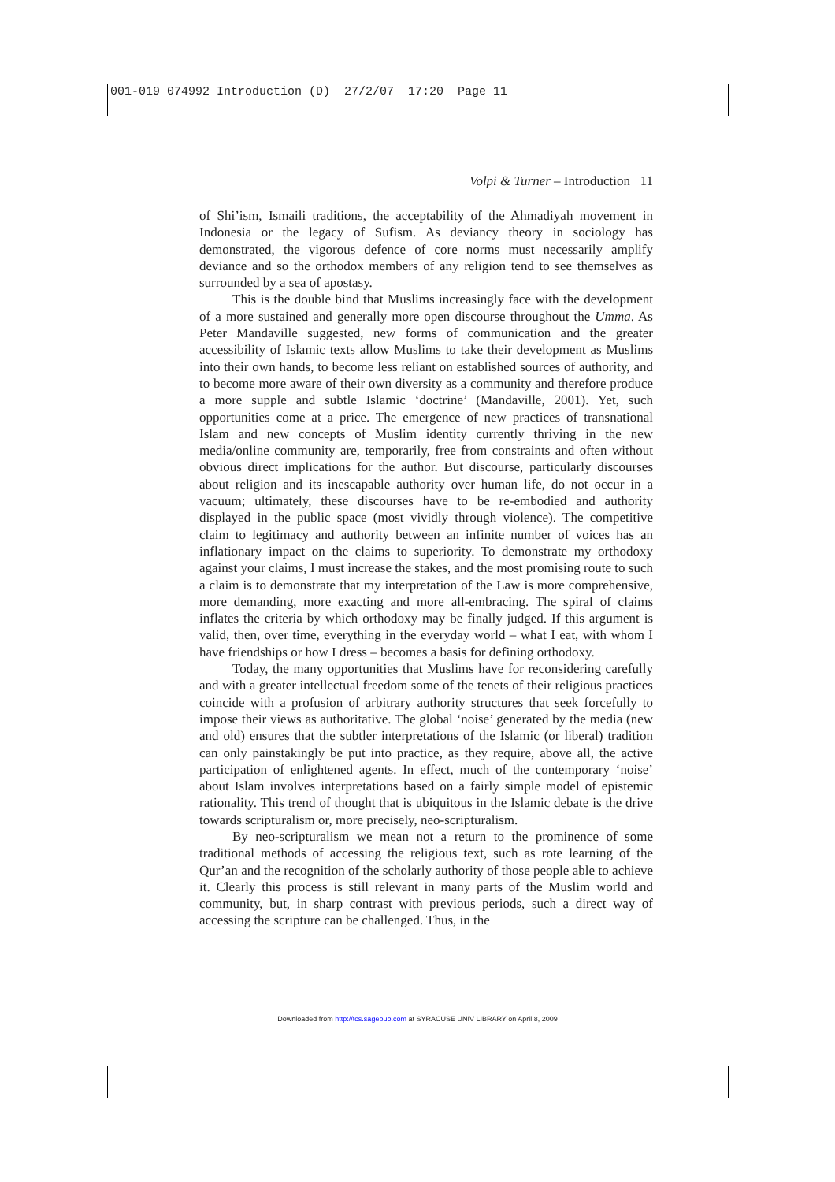001-019 074992 Introduction (D) 27/2/07 17:20 Page 11
Volpi & Turner – Introduction 11
of Shi’ism, Ismaili traditions, the acceptability of the Ahmadiyah movement in Indonesia or the legacy of Sufism. As deviancy theory in sociology has demonstrated, the vigorous defence of core norms must necessarily amplify deviance and so the orthodox members of any religion tend to see themselves as surrounded by a sea of apostasy.
This is the double bind that Muslims increasingly face with the development of a more sustained and generally more open discourse throughout the Umma. As Peter Mandaville suggested, new forms of communication and the greater accessibility of Islamic texts allow Muslims to take their development as Muslims into their own hands, to become less reliant on established sources of authority, and to become more aware of their own diversity as a community and therefore produce a more supple and subtle Islamic ‘doctrine’ (Mandaville, 2001). Yet, such opportunities come at a price. The emergence of new practices of transnational Islam and new concepts of Muslim identity currently thriving in the new media/online community are, temporarily, free from constraints and often without obvious direct implications for the author. But discourse, particularly discourses about religion and its inescapable authority over human life, do not occur in a vacuum; ultimately, these discourses have to be re-embodied and authority displayed in the public space (most vividly through violence). The competitive claim to legitimacy and authority between an infinite number of voices has an inflationary impact on the claims to superiority. To demonstrate my orthodoxy against your claims, I must increase the stakes, and the most promising route to such a claim is to demonstrate that my interpretation of the Law is more comprehensive, more demanding, more exacting and more all-embracing. The spiral of claims inflates the criteria by which orthodoxy may be finally judged. If this argument is valid, then, over time, everything in the everyday world – what I eat, with whom I have friendships or how I dress – becomes a basis for defining orthodoxy.
Today, the many opportunities that Muslims have for reconsidering carefully and with a greater intellectual freedom some of the tenets of their religious practices coincide with a profusion of arbitrary authority structures that seek forcefully to impose their views as authoritative. The global ‘noise’ generated by the media (new and old) ensures that the subtler interpretations of the Islamic (or liberal) tradition can only painstakingly be put into practice, as they require, above all, the active participation of enlightened agents. In effect, much of the contemporary ‘noise’ about Islam involves interpretations based on a fairly simple model of epistemic rationality. This trend of thought that is ubiquitous in the Islamic debate is the drive towards scripturalism or, more precisely, neo-scripturalism.
By neo-scripturalism we mean not a return to the prominence of some traditional methods of accessing the religious text, such as rote learning of the Qur’an and the recognition of the scholarly authority of those people able to achieve it. Clearly this process is still relevant in many parts of the Muslim world and community, but, in sharp contrast with previous periods, such a direct way of accessing the scripture can be challenged. Thus, in the
Downloaded from http://tcs.sagepub.com at SYRACUSE UNIV LIBRARY on April 8, 2009